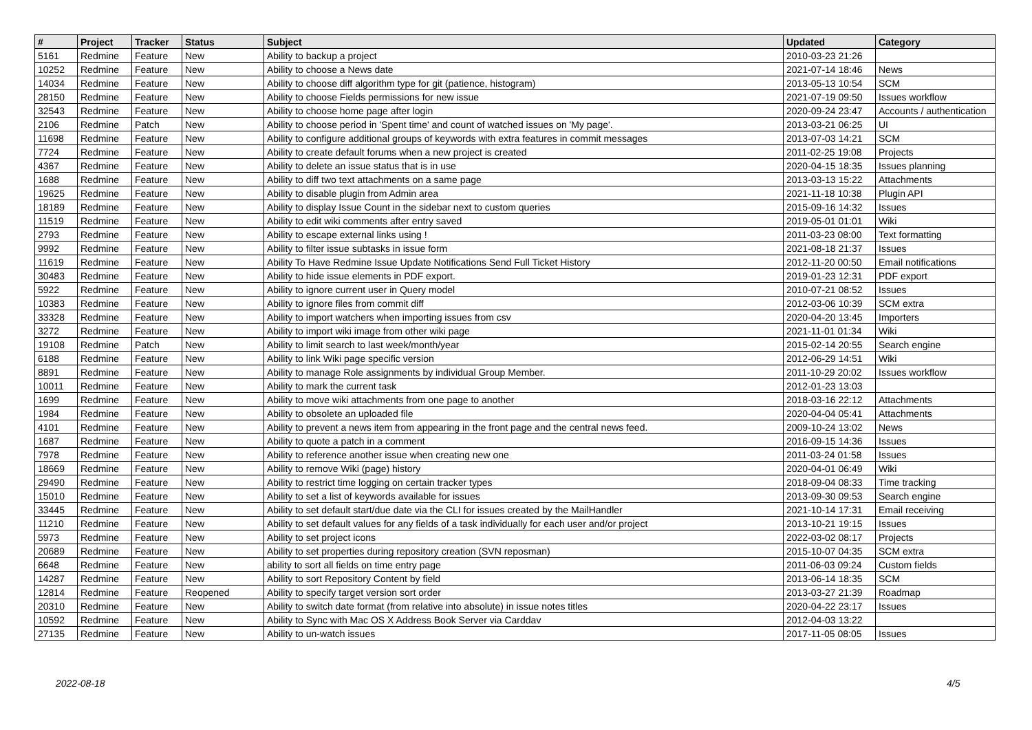| # | Project | Tracker | Status | Subject | Updated | Category |
| --- | --- | --- | --- | --- | --- | --- |
| 5161 | Redmine | Feature | New | Ability to backup a project | 2010-03-23 21:26 | |
| 10252 | Redmine | Feature | New | Ability to choose a News date | 2021-07-14 18:46 | News |
| 14034 | Redmine | Feature | New | Ability to choose diff algorithm type for git (patience, histogram) | 2013-05-13 10:54 | SCM |
| 28150 | Redmine | Feature | New | Ability to choose Fields permissions for new issue | 2021-07-19 09:50 | Issues workflow |
| 32543 | Redmine | Feature | New | Ability to choose home page after login | 2020-09-24 23:47 | Accounts / authentication |
| 2106 | Redmine | Patch | New | Ability to choose period in 'Spent time' and count of watched issues on 'My page'. | 2013-03-21 06:25 | UI |
| 11698 | Redmine | Feature | New | Ability to configure additional groups of keywords with extra features in commit messages | 2013-07-03 14:21 | SCM |
| 7724 | Redmine | Feature | New | Ability to create default forums when a new project is created | 2011-02-25 19:08 | Projects |
| 4367 | Redmine | Feature | New | Ability to delete an issue status that is in use | 2020-04-15 18:35 | Issues planning |
| 1688 | Redmine | Feature | New | Ability to diff two text attachments on a same page | 2013-03-13 15:22 | Attachments |
| 19625 | Redmine | Feature | New | Ability to disable plugin from Admin area | 2021-11-18 10:38 | Plugin API |
| 18189 | Redmine | Feature | New | Ability to display Issue Count in the sidebar next to custom queries | 2015-09-16 14:32 | Issues |
| 11519 | Redmine | Feature | New | Ability to edit wiki comments after entry saved | 2019-05-01 01:01 | Wiki |
| 2793 | Redmine | Feature | New | Ability to escape external links using ! | 2011-03-23 08:00 | Text formatting |
| 9992 | Redmine | Feature | New | Ability to filter issue subtasks in issue form | 2021-08-18 21:37 | Issues |
| 11619 | Redmine | Feature | New | Ability To Have Redmine Issue Update Notifications Send Full Ticket History | 2012-11-20 00:50 | Email notifications |
| 30483 | Redmine | Feature | New | Ability to hide issue elements in PDF export. | 2019-01-23 12:31 | PDF export |
| 5922 | Redmine | Feature | New | Ability to ignore current user in Query model | 2010-07-21 08:52 | Issues |
| 10383 | Redmine | Feature | New | Ability to ignore files from commit diff | 2012-03-06 10:39 | SCM extra |
| 33328 | Redmine | Feature | New | Ability to import watchers when importing issues from csv | 2020-04-20 13:45 | Importers |
| 3272 | Redmine | Feature | New | Ability to import wiki image from other wiki page | 2021-11-01 01:34 | Wiki |
| 19108 | Redmine | Patch | New | Ability to limit search to last week/month/year | 2015-02-14 20:55 | Search engine |
| 6188 | Redmine | Feature | New | Ability to link Wiki page specific version | 2012-06-29 14:51 | Wiki |
| 8891 | Redmine | Feature | New | Ability to manage Role assignments by individual Group Member. | 2011-10-29 20:02 | Issues workflow |
| 10011 | Redmine | Feature | New | Ability to mark the current task | 2012-01-23 13:03 | |
| 1699 | Redmine | Feature | New | Ability to move wiki attachments from one page to another | 2018-03-16 22:12 | Attachments |
| 1984 | Redmine | Feature | New | Ability to obsolete an uploaded file | 2020-04-04 05:41 | Attachments |
| 4101 | Redmine | Feature | New | Ability to prevent a news item from appearing in the front page and the central news feed. | 2009-10-24 13:02 | News |
| 1687 | Redmine | Feature | New | Ability to quote a patch in a comment | 2016-09-15 14:36 | Issues |
| 7978 | Redmine | Feature | New | Ability to reference another issue when creating new one | 2011-03-24 01:58 | Issues |
| 18669 | Redmine | Feature | New | Ability to remove Wiki (page) history | 2020-04-01 06:49 | Wiki |
| 29490 | Redmine | Feature | New | Ability to restrict time logging on certain tracker types | 2018-09-04 08:33 | Time tracking |
| 15010 | Redmine | Feature | New | Ability to set a list of keywords available for issues | 2013-09-30 09:53 | Search engine |
| 33445 | Redmine | Feature | New | Ability to set default start/due date via the CLI for issues created by the MailHandler | 2021-10-14 17:31 | Email receiving |
| 11210 | Redmine | Feature | New | Ability to set default values for any fields of a task individually for each user and/or project | 2013-10-21 19:15 | Issues |
| 5973 | Redmine | Feature | New | Ability to set project icons | 2022-03-02 08:17 | Projects |
| 20689 | Redmine | Feature | New | Ability to set properties during repository creation (SVN reposman) | 2015-10-07 04:35 | SCM extra |
| 6648 | Redmine | Feature | New | ability to sort all fields on time entry page | 2011-06-03 09:24 | Custom fields |
| 14287 | Redmine | Feature | New | Ability to sort Repository Content by field | 2013-06-14 18:35 | SCM |
| 12814 | Redmine | Feature | Reopened | Ability to specify target version sort order | 2013-03-27 21:39 | Roadmap |
| 20310 | Redmine | Feature | New | Ability to switch date format (from relative into absolute) in issue notes titles | 2020-04-22 23:17 | Issues |
| 10592 | Redmine | Feature | New | Ability to Sync with Mac OS X Address Book Server via Carddav | 2012-04-03 13:22 | |
| 27135 | Redmine | Feature | New | Ability to un-watch issues | 2017-11-05 08:05 | Issues |
2022-08-18 4/5